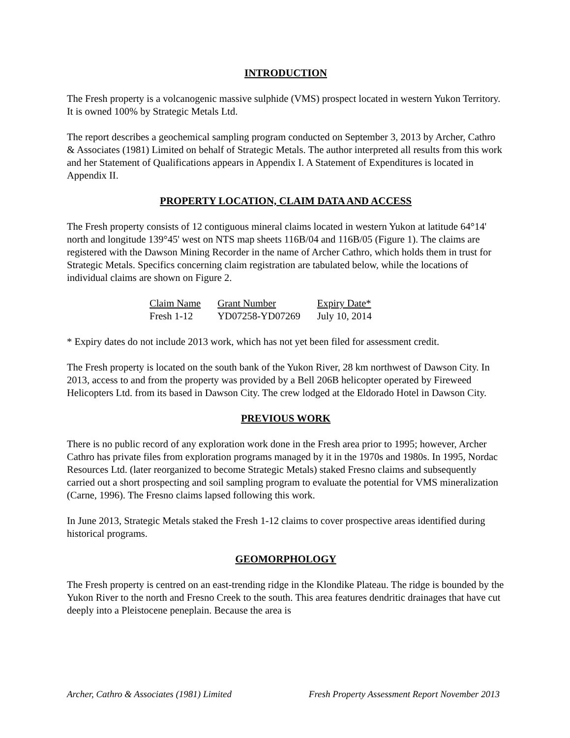INTRODUCTION
The Fresh property is a volcanogenic massive sulphide (VMS) prospect located in western Yukon Territory. It is owned 100% by Strategic Metals Ltd.
The report describes a geochemical sampling program conducted on September 3, 2013 by Archer, Cathro & Associates (1981) Limited on behalf of Strategic Metals. The author interpreted all results from this work and her Statement of Qualifications appears in Appendix I. A Statement of Expenditures is located in Appendix II.
PROPERTY LOCATION, CLAIM DATA AND ACCESS
The Fresh property consists of 12 contiguous mineral claims located in western Yukon at latitude 64°14' north and longitude 139°45' west on NTS map sheets 116B/04 and 116B/05 (Figure 1). The claims are registered with the Dawson Mining Recorder in the name of Archer Cathro, which holds them in trust for Strategic Metals. Specifics concerning claim registration are tabulated below, while the locations of individual claims are shown on Figure 2.
| Claim Name | Grant Number | Expiry Date* |
| --- | --- | --- |
| Fresh 1-12 | YD07258-YD07269 | July 10, 2014 |
* Expiry dates do not include 2013 work, which has not yet been filed for assessment credit.
The Fresh property is located on the south bank of the Yukon River, 28 km northwest of Dawson City. In 2013, access to and from the property was provided by a Bell 206B helicopter operated by Fireweed Helicopters Ltd. from its based in Dawson City. The crew lodged at the Eldorado Hotel in Dawson City.
PREVIOUS WORK
There is no public record of any exploration work done in the Fresh area prior to 1995; however, Archer Cathro has private files from exploration programs managed by it in the 1970s and 1980s. In 1995, Nordac Resources Ltd. (later reorganized to become Strategic Metals) staked Fresno claims and subsequently carried out a short prospecting and soil sampling program to evaluate the potential for VMS mineralization (Carne, 1996). The Fresno claims lapsed following this work.
In June 2013, Strategic Metals staked the Fresh 1-12 claims to cover prospective areas identified during historical programs.
GEOMORPHOLOGY
The Fresh property is centred on an east-trending ridge in the Klondike Plateau. The ridge is bounded by the Yukon River to the north and Fresno Creek to the south. This area features dendritic drainages that have cut deeply into a Pleistocene peneplain. Because the area is
Archer, Cathro & Associates (1981) Limited Fresh Property Assessment Report November 2013